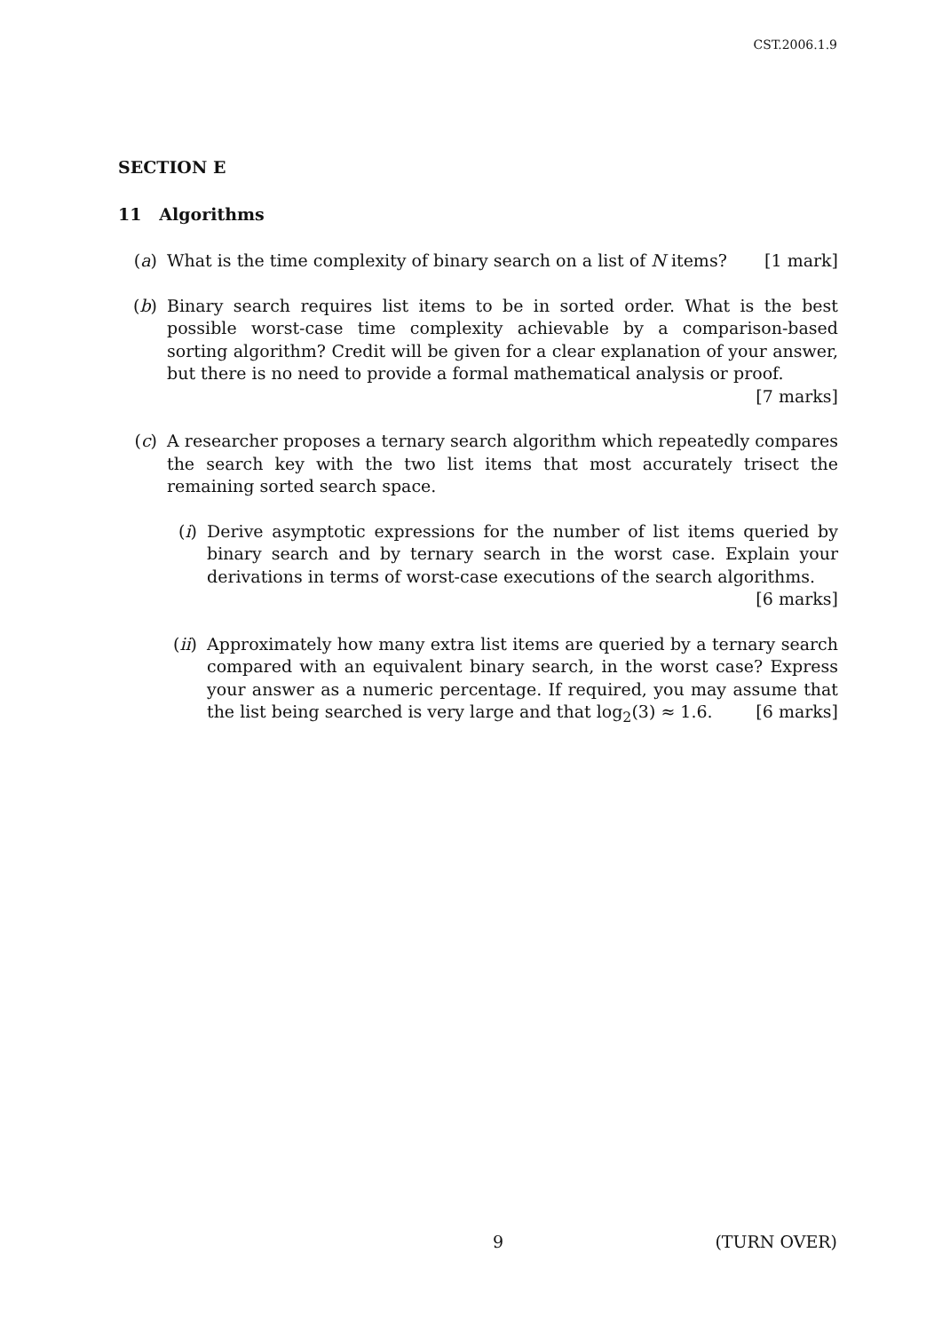CST.2006.1.9
SECTION E
11 Algorithms
(a) What is the time complexity of binary search on a list of N items? [1 mark]
(b) Binary search requires list items to be in sorted order. What is the best possible worst-case time complexity achievable by a comparison-based sorting algorithm? Credit will be given for a clear explanation of your answer, but there is no need to provide a formal mathematical analysis or proof. [7 marks]
(c) A researcher proposes a ternary search algorithm which repeatedly compares the search key with the two list items that most accurately trisect the remaining sorted search space.
(i)
Derive asymptotic expressions for the number of list items queried by binary search and by ternary search in the worst case. Explain your derivations in terms of worst-case executions of the search algorithms.
[6 marks]
(ii)
Approximately how many extra list items are queried by a ternary search compared with an equivalent binary search, in the worst case? Express your answer as a numeric percentage. If required, you may assume that the list being searched is very large and that log<sub>2</sub>(3) ≈ 1.6. [6 marks]
9 (TURN OVER)